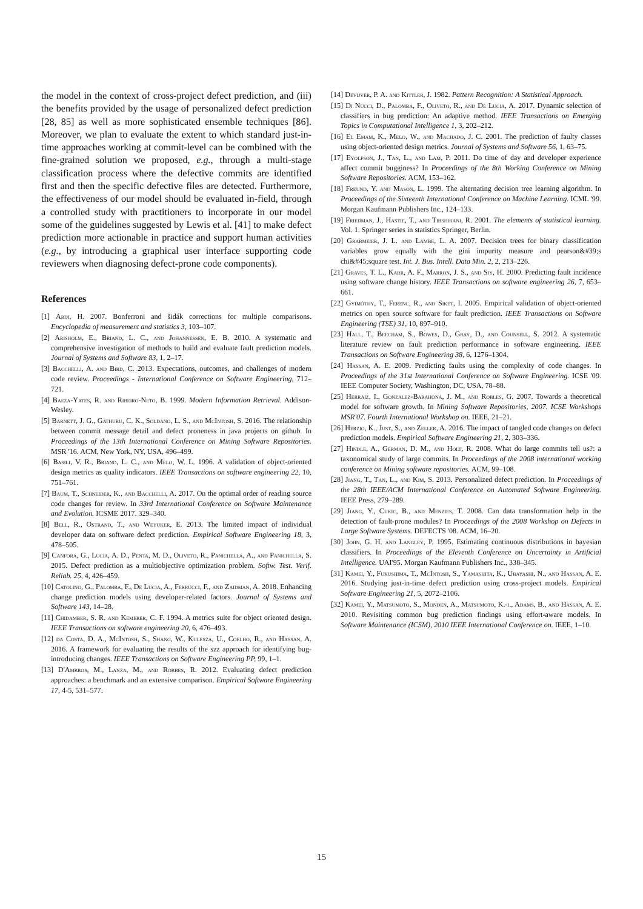the model in the context of cross-project defect prediction, and (iii) the benefits provided by the usage of personalized defect prediction [28, 85] as well as more sophisticated ensemble techniques [86]. Moreover, we plan to evaluate the extent to which standard just-in-time approaches working at commit-level can be combined with the fine-grained solution we proposed, e.g., through a multi-stage classification process where the defective commits are identified first and then the specific defective files are detected. Furthermore, the effectiveness of our model should be evaluated in-field, through a controlled study with practitioners to incorporate in our model some of the guidelines suggested by Lewis et al. [41] to make defect prediction more actionable in practice and support human activities (e.g., by introducing a graphical user interface supporting code reviewers when diagnosing defect-prone code components).
References
[1] Abdi, H. 2007. Bonferroni and šidák corrections for multiple comparisons. Encyclopedia of measurement and statistics 3, 103–107.
[2] Arisholm, E., Briand, L. C., and Johannessen, E. B. 2010. A systematic and comprehensive investigation of methods to build and evaluate fault prediction models. Journal of Systems and Software 83, 1, 2–17.
[3] Bacchelli, A. and Bird, C. 2013. Expectations, outcomes, and challenges of modern code review. Proceedings - International Conference on Software Engineering, 712–721.
[4] Baeza-Yates, R. and Ribeiro-Neto, B. 1999. Modern Information Retrieval. Addison-Wesley.
[5] Barnett, J. G., Gathuru, C. K., Soldano, L. S., and McIntosh, S. 2016. The relationship between commit message detail and defect proneness in java projects on github. In Proceedings of the 13th International Conference on Mining Software Repositories. MSR '16. ACM, New York, NY, USA, 496–499.
[6] Basili, V. R., Briand, L. C., and Melo, W. L. 1996. A validation of object-oriented design metrics as quality indicators. IEEE Transactions on software engineering 22, 10, 751–761.
[7] Baum, T., Schneider, K., and Bacchelli, A. 2017. On the optimal order of reading source code changes for review. In 33rd International Conference on Software Maintenance and Evolution. ICSME 2017. 329–340.
[8] Bell, R., Ostrand, T., and Weyuker, E. 2013. The limited impact of individual developer data on software defect prediction. Empirical Software Engineering 18, 3, 478–505.
[9] Canfora, G., Lucia, A. D., Penta, M. D., Oliveto, R., Panichella, A., and Panichella, S. 2015. Defect prediction as a multiobjective optimization problem. Softw. Test. Verif. Reliab. 25, 4, 426–459.
[10] Catolino, G., Palomba, F., De Lucia, A., Ferrucci, F., and Zaidman, A. 2018. Enhancing change prediction models using developer-related factors. Journal of Systems and Software 143, 14–28.
[11] Chidamber, S. R. and Kemerer, C. F. 1994. A metrics suite for object oriented design. IEEE Transactions on software engineering 20, 6, 476–493.
[12] da Costa, D. A., McIntosh, S., Shang, W., Kulesza, U., Coelho, R., and Hassan, A. 2016. A framework for evaluating the results of the szz approach for identifying bug-introducing changes. IEEE Transactions on Software Engineering PP, 99, 1–1.
[13] D'Ambros, M., Lanza, M., and Robbes, R. 2012. Evaluating defect prediction approaches: a benchmark and an extensive comparison. Empirical Software Engineering 17, 4-5, 531–577.
[14] Devijver, P. A. and Kittler, J. 1982. Pattern Recognition: A Statistical Approach.
[15] Di Nucci, D., Palomba, F., Oliveto, R., and De Lucia, A. 2017. Dynamic selection of classifiers in bug prediction: An adaptive method. IEEE Transactions on Emerging Topics in Computational Intelligence 1, 3, 202–212.
[16] El Emam, K., Melo, W., and Machado, J. C. 2001. The prediction of faulty classes using object-oriented design metrics. Journal of Systems and Software 56, 1, 63–75.
[17] Eyolfson, J., Tan, L., and Lam, P. 2011. Do time of day and developer experience affect commit bugginess? In Proceedings of the 8th Working Conference on Mining Software Repositories. ACM, 153–162.
[18] Freund, Y. and Mason, L. 1999. The alternating decision tree learning algorithm. In Proceedings of the Sixteenth International Conference on Machine Learning. ICML '99. Morgan Kaufmann Publishers Inc., 124–133.
[19] Friedman, J., Hastie, T., and Tibshirani, R. 2001. The elements of statistical learning. Vol. 1. Springer series in statistics Springer, Berlin.
[20] Grabmeier, J. L. and Lambe, L. A. 2007. Decision trees for binary classification variables grow equally with the gini impurity measure and pearson&#39;s chi&#45;square test. Int. J. Bus. Intell. Data Min. 2, 2, 213–226.
[21] Graves, T. L., Karr, A. F., Marron, J. S., and Siy, H. 2000. Predicting fault incidence using software change history. IEEE Transactions on software engineering 26, 7, 653–661.
[22] Gyimóthy, T., Ferenc, R., and Siket, I. 2005. Empirical validation of object-oriented metrics on open source software for fault prediction. IEEE Transactions on Software Engineering (TSE) 31, 10, 897–910.
[23] Hall, T., Beecham, S., Bowes, D., Gray, D., and Counsell, S. 2012. A systematic literature review on fault prediction performance in software engineering. IEEE Transactions on Software Engineering 38, 6, 1276–1304.
[24] Hassan, A. E. 2009. Predicting faults using the complexity of code changes. In Proceedings of the 31st International Conference on Software Engineering. ICSE '09. IEEE Computer Society, Washington, DC, USA, 78–88.
[25] Herraiz, I., Gonzalez-Barahona, J. M., and Robles, G. 2007. Towards a theoretical model for software growth. In Mining Software Repositories, 2007. ICSE Workshops MSR'07. Fourth International Workshop on. IEEE, 21–21.
[26] Herzig, K., Just, S., and Zeller, A. 2016. The impact of tangled code changes on defect prediction models. Empirical Software Engineering 21, 2, 303–336.
[27] Hindle, A., German, D. M., and Holt, R. 2008. What do large commits tell us?: a taxonomical study of large commits. In Proceedings of the 2008 international working conference on Mining software repositories. ACM, 99–108.
[28] Jiang, T., Tan, L., and Kim, S. 2013. Personalized defect prediction. In Proceedings of the 28th IEEE/ACM International Conference on Automated Software Engineering. IEEE Press, 279–289.
[29] Jiang, Y., Cukic, B., and Menzies, T. 2008. Can data transformation help in the detection of fault-prone modules? In Proceedings of the 2008 Workshop on Defects in Large Software Systems. DEFECTS '08. ACM, 16–20.
[30] John, G. H. and Langley, P. 1995. Estimating continuous distributions in bayesian classifiers. In Proceedings of the Eleventh Conference on Uncertainty in Artificial Intelligence. UAI'95. Morgan Kaufmann Publishers Inc., 338–345.
[31] Kamei, Y., Fukushima, T., McIntosh, S., Yamashita, K., Ubayashi, N., and Hassan, A. E. 2016. Studying just-in-time defect prediction using cross-project models. Empirical Software Engineering 21, 5, 2072–2106.
[32] Kamei, Y., Matsumoto, S., Monden, A., Matsumoto, K.-i., Adams, B., and Hassan, A. E. 2010. Revisiting common bug prediction findings using effort-aware models. In Software Maintenance (ICSM), 2010 IEEE International Conference on. IEEE, 1–10.
15